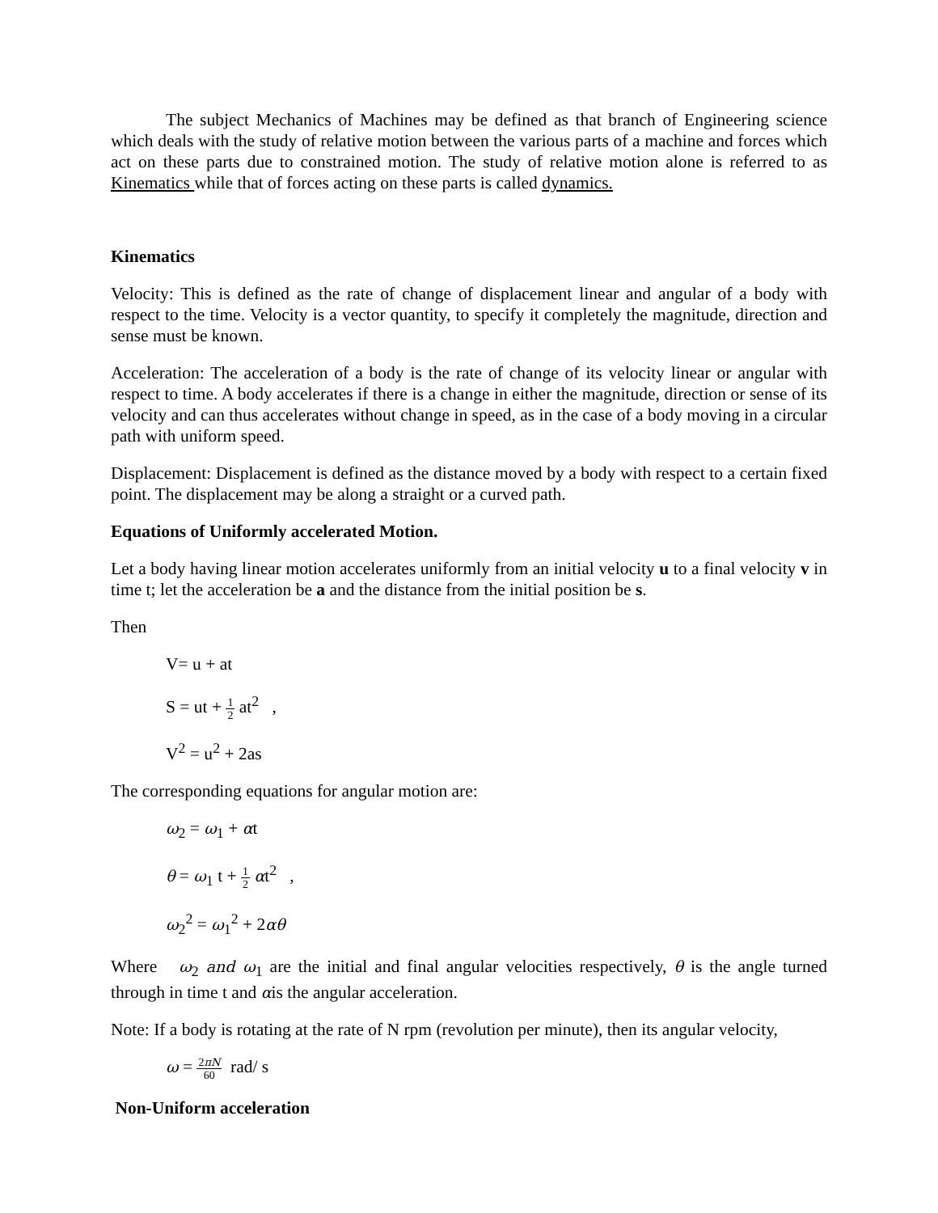The subject Mechanics of Machines may be defined as that branch of Engineering science which deals with the study of relative motion between the various parts of a machine and forces which act on these parts due to constrained motion. The study of relative motion alone is referred to as Kinematics while that of forces acting on these parts is called dynamics.
Kinematics
Velocity: This is defined as the rate of change of displacement linear and angular of a body with respect to the time. Velocity is a vector quantity, to specify it completely the magnitude, direction and sense must be known.
Acceleration: The acceleration of a body is the rate of change of its velocity linear or angular with respect to time. A body accelerates if there is a change in either the magnitude, direction or sense of its velocity and can thus accelerates without change in speed, as in the case of a body moving in a circular path with uniform speed.
Displacement: Displacement is defined as the distance moved by a body with respect to a certain fixed point. The displacement may be along a straight or a curved path.
Equations of Uniformly accelerated Motion.
Let a body having linear motion accelerates uniformly from an initial velocity u to a final velocity v in time t; let the acceleration be a and the distance from the initial position be s.
Then
V= u + at
S = ut + 1 2 at<sup>2</sup> ,
V<sup>2</sup> = u<sup>2</sup> + 2as
The corresponding equations for angular motion are:
ω<sub>2</sub> = ω<sub>1</sub> + αt
θ = ω<sub>1</sub> t + 1 2 αt<sup>2</sup> ,
ω<sub>2</sub><sup>2</sup> = ω<sub>1</sub><sup>2</sup> + 2αθ
Where ω<sub>2</sub> and ω<sub>1</sub> are the initial and final angular velocities respectively, θ is the angle turned through in time t and αis the angular acceleration.
Note: If a body is rotating at the rate of N rpm (revolution per minute), then its angular velocity,
ω = 2πN 60 rad/ s
Non-Uniform acceleration